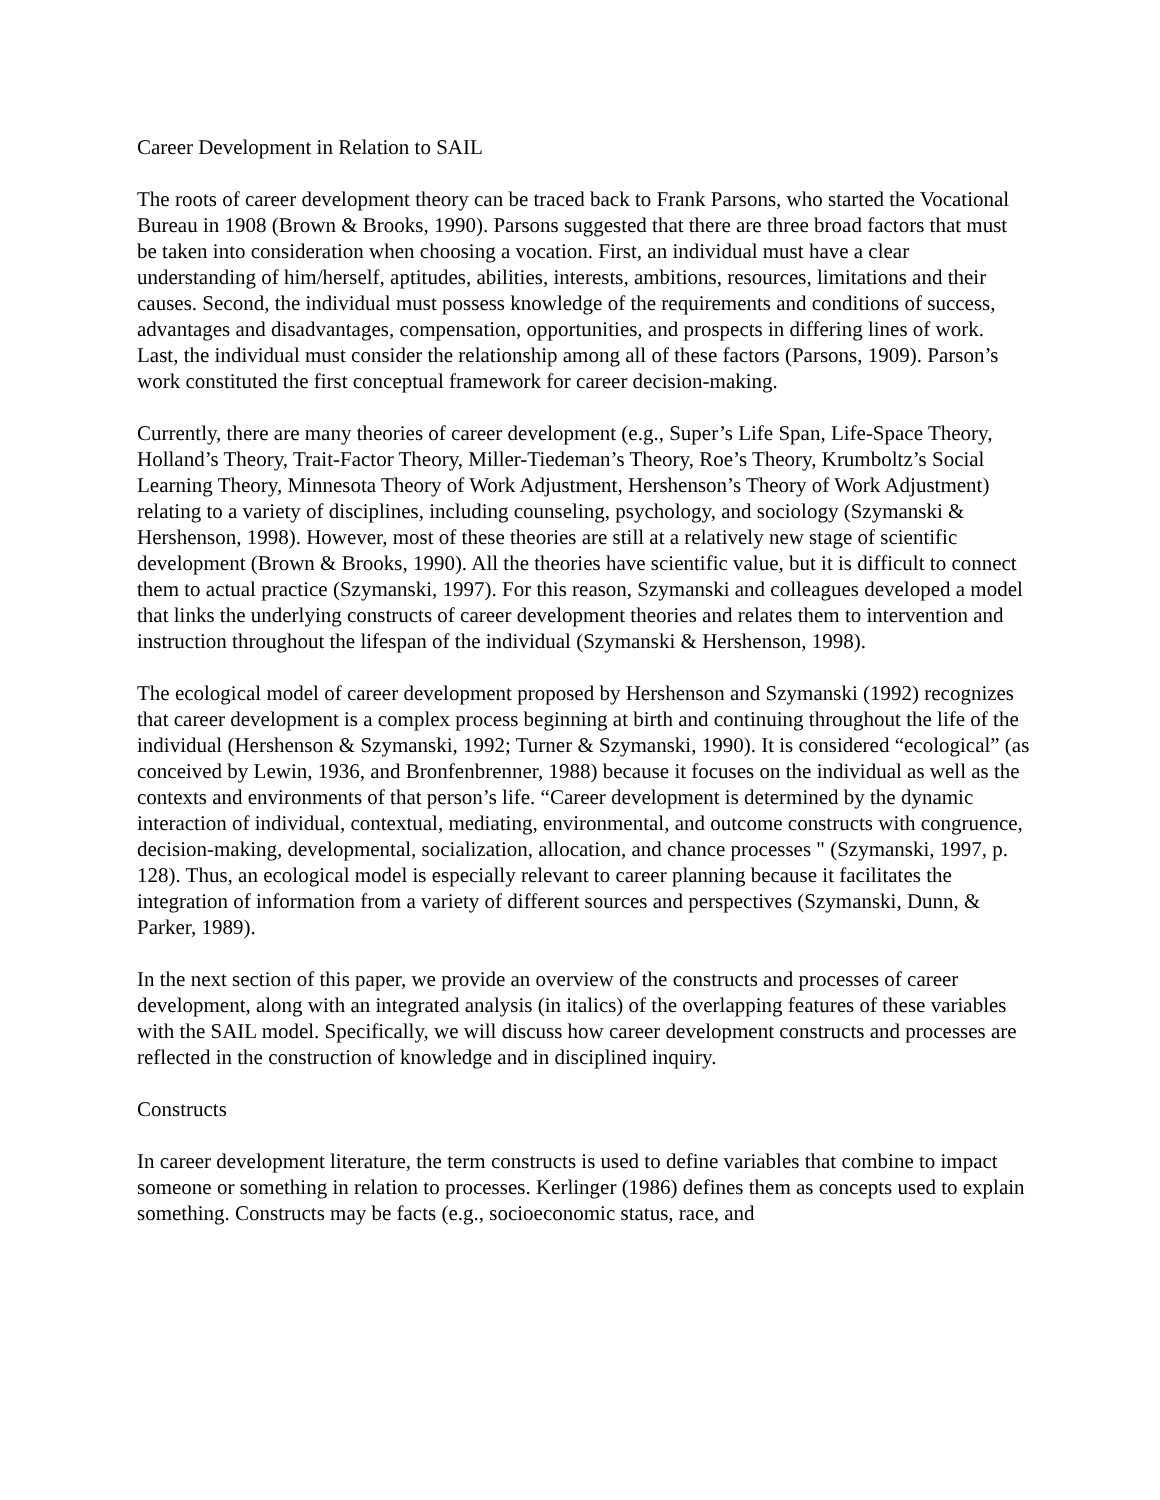Career Development in Relation to SAIL
The roots of career development theory can be traced back to Frank Parsons, who started the Vocational Bureau in 1908 (Brown & Brooks, 1990). Parsons suggested that there are three broad factors that must be taken into consideration when choosing a vocation. First, an individual must have a clear understanding of him/herself, aptitudes, abilities, interests, ambitions, resources, limitations and their causes. Second, the individual must possess knowledge of the requirements and conditions of success, advantages and disadvantages, compensation, opportunities, and prospects in differing lines of work. Last, the individual must consider the relationship among all of these factors (Parsons, 1909). Parson’s work constituted the first conceptual framework for career decision-making.
Currently, there are many theories of career development (e.g., Super’s Life Span, Life-Space Theory, Holland’s Theory, Trait-Factor Theory, Miller-Tiedeman’s Theory, Roe’s Theory, Krumboltz’s Social Learning Theory, Minnesota Theory of Work Adjustment, Hershenson’s Theory of Work Adjustment) relating to a variety of disciplines, including counseling, psychology, and sociology (Szymanski & Hershenson, 1998). However, most of these theories are still at a relatively new stage of scientific development (Brown & Brooks, 1990). All the theories have scientific value, but it is difficult to connect them to actual practice (Szymanski, 1997). For this reason, Szymanski and colleagues developed a model that links the underlying constructs of career development theories and relates them to intervention and instruction throughout the lifespan of the individual (Szymanski & Hershenson, 1998).
The ecological model of career development proposed by Hershenson and Szymanski (1992) recognizes that career development is a complex process beginning at birth and continuing throughout the life of the individual (Hershenson & Szymanski, 1992; Turner & Szymanski, 1990). It is considered “ecological” (as conceived by Lewin, 1936, and Bronfenbrenner, 1988) because it focuses on the individual as well as the contexts and environments of that person’s life. “Career development is determined by the dynamic interaction of individual, contextual, mediating, environmental, and outcome constructs with congruence, decision-making, developmental, socialization, allocation, and chance processes " (Szymanski, 1997, p. 128). Thus, an ecological model is especially relevant to career planning because it facilitates the integration of information from a variety of different sources and perspectives (Szymanski, Dunn, & Parker, 1989).
In the next section of this paper, we provide an overview of the constructs and processes of career development, along with an integrated analysis (in italics) of the overlapping features of these variables with the SAIL model. Specifically, we will discuss how career development constructs and processes are reflected in the construction of knowledge and in disciplined inquiry.
Constructs
In career development literature, the term constructs is used to define variables that combine to impact someone or something in relation to processes. Kerlinger (1986) defines them as concepts used to explain something. Constructs may be facts (e.g., socioeconomic status, race, and